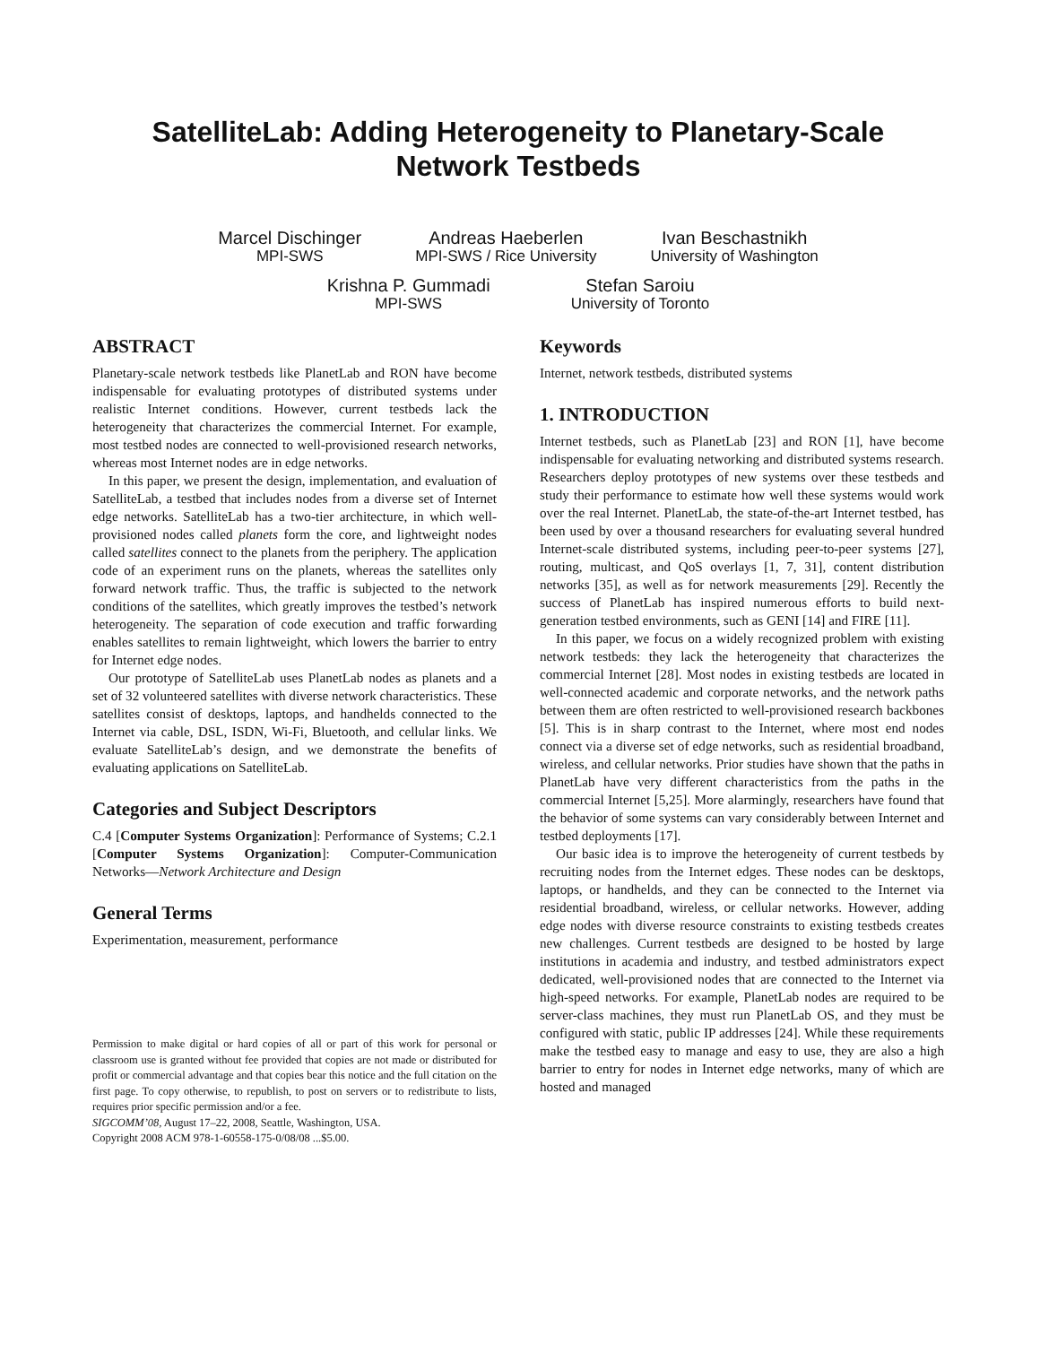SatelliteLab: Adding Heterogeneity to Planetary-Scale
Network Testbeds
Marcel Dischinger
MPI-SWS
Andreas Haeberlen
MPI-SWS / Rice University
Ivan Beschastnikh
University of Washington
Krishna P. Gummadi
MPI-SWS
Stefan Saroiu
University of Toronto
ABSTRACT
Planetary-scale network testbeds like PlanetLab and RON have become indispensable for evaluating prototypes of distributed systems under realistic Internet conditions. However, current testbeds lack the heterogeneity that characterizes the commercial Internet. For example, most testbed nodes are connected to well-provisioned research networks, whereas most Internet nodes are in edge networks.
In this paper, we present the design, implementation, and evaluation of SatelliteLab, a testbed that includes nodes from a diverse set of Internet edge networks. SatelliteLab has a two-tier architecture, in which well-provisioned nodes called planets form the core, and lightweight nodes called satellites connect to the planets from the periphery. The application code of an experiment runs on the planets, whereas the satellites only forward network traffic. Thus, the traffic is subjected to the network conditions of the satellites, which greatly improves the testbed’s network heterogeneity. The separation of code execution and traffic forwarding enables satellites to remain lightweight, which lowers the barrier to entry for Internet edge nodes.
Our prototype of SatelliteLab uses PlanetLab nodes as planets and a set of 32 volunteered satellites with diverse network characteristics. These satellites consist of desktops, laptops, and handhelds connected to the Internet via cable, DSL, ISDN, Wi-Fi, Bluetooth, and cellular links. We evaluate SatelliteLab’s design, and we demonstrate the benefits of evaluating applications on SatelliteLab.
Categories and Subject Descriptors
C.4 [Computer Systems Organization]: Performance of Systems; C.2.1 [Computer Systems Organization]: Computer-Communication Networks—Network Architecture and Design
General Terms
Experimentation, measurement, performance
Permission to make digital or hard copies of all or part of this work for personal or classroom use is granted without fee provided that copies are not made or distributed for profit or commercial advantage and that copies bear this notice and the full citation on the first page. To copy otherwise, to republish, to post on servers or to redistribute to lists, requires prior specific permission and/or a fee.
SIGCOMM’08, August 17–22, 2008, Seattle, Washington, USA.
Copyright 2008 ACM 978-1-60558-175-0/08/08 ...$5.00.
Keywords
Internet, network testbeds, distributed systems
1. INTRODUCTION
Internet testbeds, such as PlanetLab [23] and RON [1], have become indispensable for evaluating networking and distributed systems research. Researchers deploy prototypes of new systems over these testbeds and study their performance to estimate how well these systems would work over the real Internet. PlanetLab, the state-of-the-art Internet testbed, has been used by over a thousand researchers for evaluating several hundred Internet-scale distributed systems, including peer-to-peer systems [27], routing, multicast, and QoS overlays [1, 7, 31], content distribution networks [35], as well as for network measurements [29]. Recently the success of PlanetLab has inspired numerous efforts to build next-generation testbed environments, such as GENI [14] and FIRE [11].
In this paper, we focus on a widely recognized problem with existing network testbeds: they lack the heterogeneity that characterizes the commercial Internet [28]. Most nodes in existing testbeds are located in well-connected academic and corporate networks, and the network paths between them are often restricted to well-provisioned research backbones [5]. This is in sharp contrast to the Internet, where most end nodes connect via a diverse set of edge networks, such as residential broadband, wireless, and cellular networks. Prior studies have shown that the paths in PlanetLab have very different characteristics from the paths in the commercial Internet [5,25]. More alarmingly, researchers have found that the behavior of some systems can vary considerably between Internet and testbed deployments [17].
Our basic idea is to improve the heterogeneity of current testbeds by recruiting nodes from the Internet edges. These nodes can be desktops, laptops, or handhelds, and they can be connected to the Internet via residential broadband, wireless, or cellular networks. However, adding edge nodes with diverse resource constraints to existing testbeds creates new challenges. Current testbeds are designed to be hosted by large institutions in academia and industry, and testbed administrators expect dedicated, well-provisioned nodes that are connected to the Internet via high-speed networks. For example, PlanetLab nodes are required to be server-class machines, they must run PlanetLab OS, and they must be configured with static, public IP addresses [24]. While these requirements make the testbed easy to manage and easy to use, they are also a high barrier to entry for nodes in Internet edge networks, many of which are hosted and managed